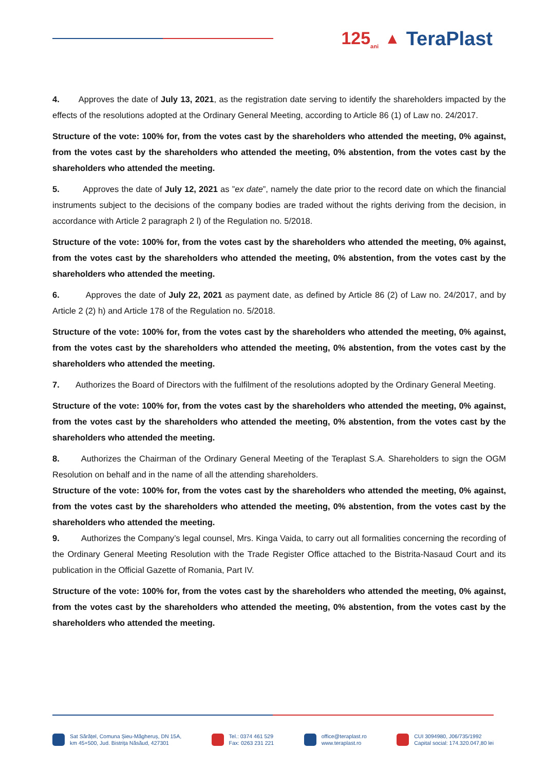125<sub>ani</sub> ▲ TeraPlast
4. Approves the date of July 13, 2021, as the registration date serving to identify the shareholders impacted by the effects of the resolutions adopted at the Ordinary General Meeting, according to Article 86 (1) of Law no. 24/2017.
Structure of the vote: 100% for, from the votes cast by the shareholders who attended the meeting, 0% against, from the votes cast by the shareholders who attended the meeting, 0% abstention, from the votes cast by the shareholders who attended the meeting.
5. Approves the date of July 12, 2021 as ”ex date”, namely the date prior to the record date on which the financial instruments subject to the decisions of the company bodies are traded without the rights deriving from the decision, in accordance with Article 2 paragraph 2 l) of the Regulation no. 5/2018.
Structure of the vote: 100% for, from the votes cast by the shareholders who attended the meeting, 0% against, from the votes cast by the shareholders who attended the meeting, 0% abstention, from the votes cast by the shareholders who attended the meeting.
6. Approves the date of July 22, 2021 as payment date, as defined by Article 86 (2) of Law no. 24/2017, and by Article 2 (2) h) and Article 178 of the Regulation no. 5/2018.
Structure of the vote: 100% for, from the votes cast by the shareholders who attended the meeting, 0% against, from the votes cast by the shareholders who attended the meeting, 0% abstention, from the votes cast by the shareholders who attended the meeting.
7. Authorizes the Board of Directors with the fulfilment of the resolutions adopted by the Ordinary General Meeting.
Structure of the vote: 100% for, from the votes cast by the shareholders who attended the meeting, 0% against, from the votes cast by the shareholders who attended the meeting, 0% abstention, from the votes cast by the shareholders who attended the meeting.
8. Authorizes the Chairman of the Ordinary General Meeting of the Teraplast S.A. Shareholders to sign the OGM Resolution on behalf and in the name of all the attending shareholders.
Structure of the vote: 100% for, from the votes cast by the shareholders who attended the meeting, 0% against, from the votes cast by the shareholders who attended the meeting, 0% abstention, from the votes cast by the shareholders who attended the meeting.
9. Authorizes the Company’s legal counsel, Mrs. Kinga Vaida, to carry out all formalities concerning the recording of the Ordinary General Meeting Resolution with the Trade Register Office attached to the Bistrita-Nasaud Court and its publication in the Official Gazette of Romania, Part IV.
Structure of the vote: 100% for, from the votes cast by the shareholders who attended the meeting, 0% against, from the votes cast by the shareholders who attended the meeting, 0% abstention, from the votes cast by the shareholders who attended the meeting.
Sat Sărățel, Comuna Șieu-Măgheruș, DN 15A,
km 45+500, Jud. Bistrița Năsăud, 427301
Tel.: 0374 461 529
Fax: 0263 231 221
office@teraplast.ro
www.teraplast.ro
CUI 3094980, J06/735/1992
Capital social: 174.320.047,80 lei